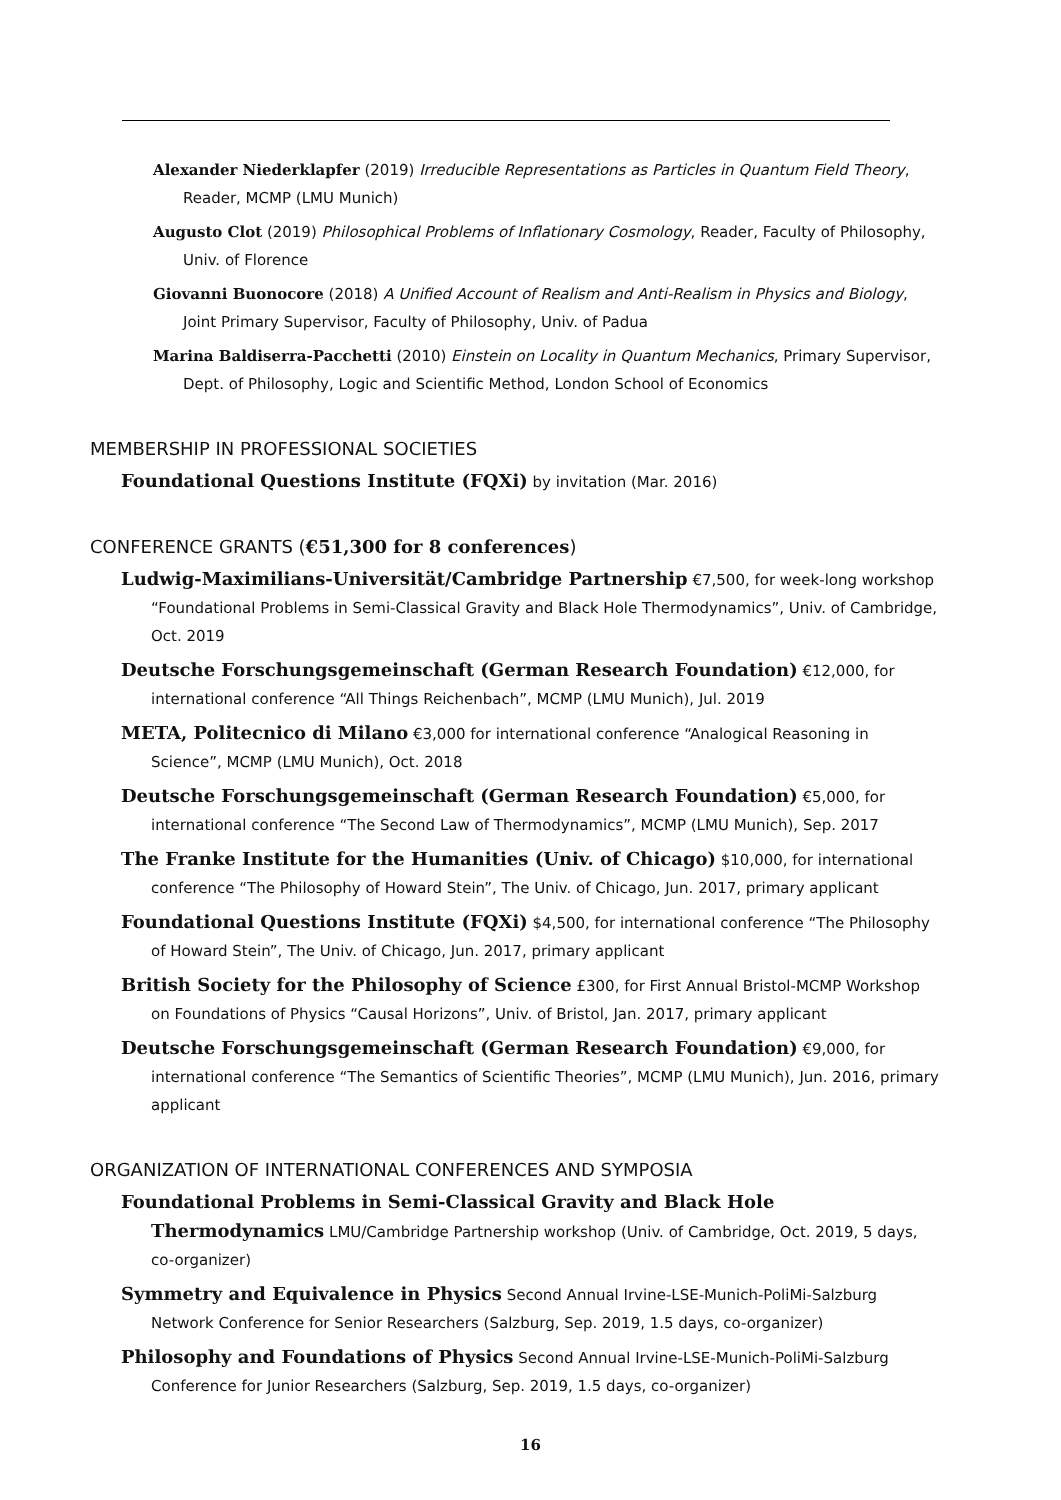Alexander Niederklapfer (2019) Irreducible Representations as Particles in Quantum Field Theory, Reader, MCMP (LMU Munich)
Augusto Clot (2019) Philosophical Problems of Inflationary Cosmology, Reader, Faculty of Philosophy, Univ. of Florence
Giovanni Buonocore (2018) A Unified Account of Realism and Anti-Realism in Physics and Biology, Joint Primary Supervisor, Faculty of Philosophy, Univ. of Padua
Marina Baldiserra-Pacchetti (2010) Einstein on Locality in Quantum Mechanics, Primary Supervisor, Dept. of Philosophy, Logic and Scientific Method, London School of Economics
MEMBERSHIP IN PROFESSIONAL SOCIETIES
Foundational Questions Institute (FQXi) by invitation (Mar. 2016)
CONFERENCE GRANTS (€51,300 for 8 conferences)
Ludwig-Maximilians-Universität/Cambridge Partnership €7,500, for week-long workshop “Foundational Problems in Semi-Classical Gravity and Black Hole Thermodynamics”, Univ. of Cambridge, Oct. 2019
Deutsche Forschungsgemeinschaft (German Research Foundation) €12,000, for international conference “All Things Reichenbach”, MCMP (LMU Munich), Jul. 2019
META, Politecnico di Milano €3,000 for international conference “Analogical Reasoning in Science”, MCMP (LMU Munich), Oct. 2018
Deutsche Forschungsgemeinschaft (German Research Foundation) €5,000, for international conference “The Second Law of Thermodynamics”, MCMP (LMU Munich), Sep. 2017
The Franke Institute for the Humanities (Univ. of Chicago) $10,000, for international conference “The Philosophy of Howard Stein”, The Univ. of Chicago, Jun. 2017, primary applicant
Foundational Questions Institute (FQXi) $4,500, for international conference “The Philosophy of Howard Stein”, The Univ. of Chicago, Jun. 2017, primary applicant
British Society for the Philosophy of Science £300, for First Annual Bristol-MCMP Workshop on Foundations of Physics “Causal Horizons”, Univ. of Bristol, Jan. 2017, primary applicant
Deutsche Forschungsgemeinschaft (German Research Foundation) €9,000, for international conference “The Semantics of Scientific Theories”, MCMP (LMU Munich), Jun. 2016, primary applicant
ORGANIZATION OF INTERNATIONAL CONFERENCES AND SYMPOSIA
Foundational Problems in Semi-Classical Gravity and Black Hole Thermodynamics LMU/Cambridge Partnership workshop (Univ. of Cambridge, Oct. 2019, 5 days, co-organizer)
Symmetry and Equivalence in Physics Second Annual Irvine-LSE-Munich-PoliMi-Salzburg Network Conference for Senior Researchers (Salzburg, Sep. 2019, 1.5 days, co-organizer)
Philosophy and Foundations of Physics Second Annual Irvine-LSE-Munich-PoliMi-Salzburg Conference for Junior Researchers (Salzburg, Sep. 2019, 1.5 days, co-organizer)
16